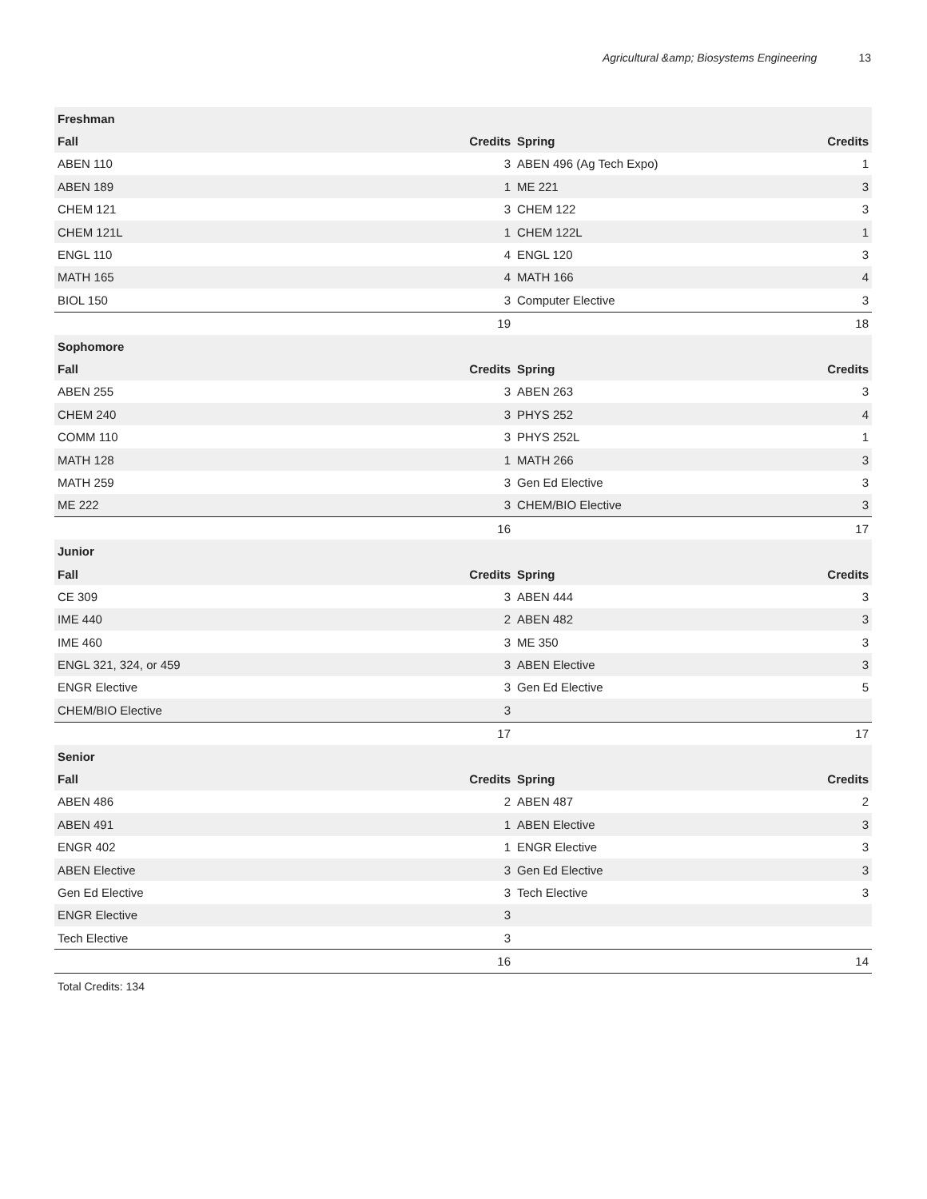Agricultural &amp; Biosystems Engineering 13
| Freshman | | | |
| --- | --- | --- | --- |
| Fall | Credits | Spring | Credits |
| ABEN 110 | 3 | ABEN 496 (Ag Tech Expo) | 1 |
| ABEN 189 | 1 | ME 221 | 3 |
| CHEM 121 | 3 | CHEM 122 | 3 |
| CHEM 121L | 1 | CHEM 122L | 1 |
| ENGL 110 | 4 | ENGL 120 | 3 |
| MATH 165 | 4 | MATH 166 | 4 |
| BIOL 150 | 3 | Computer Elective | 3 |
| | 19 | | 18 |
| Sophomore | | | |
| Fall | Credits | Spring | Credits |
| ABEN 255 | 3 | ABEN 263 | 3 |
| CHEM 240 | 3 | PHYS 252 | 4 |
| COMM 110 | 3 | PHYS 252L | 1 |
| MATH 128 | 1 | MATH 266 | 3 |
| MATH 259 | 3 | Gen Ed Elective | 3 |
| ME 222 | 3 | CHEM/BIO Elective | 3 |
| | 16 | | 17 |
| Junior | | | |
| Fall | Credits | Spring | Credits |
| CE 309 | 3 | ABEN 444 | 3 |
| IME 440 | 2 | ABEN 482 | 3 |
| IME 460 | 3 | ME 350 | 3 |
| ENGL 321, 324, or 459 | 3 | ABEN Elective | 3 |
| ENGR Elective | 3 | Gen Ed Elective | 5 |
| CHEM/BIO Elective | 3 | | |
| | 17 | | 17 |
| Senior | | | |
| Fall | Credits | Spring | Credits |
| ABEN 486 | 2 | ABEN 487 | 2 |
| ABEN 491 | 1 | ABEN Elective | 3 |
| ENGR 402 | 1 | ENGR Elective | 3 |
| ABEN Elective | 3 | Gen Ed Elective | 3 |
| Gen Ed Elective | 3 | Tech Elective | 3 |
| ENGR Elective | 3 | | |
| Tech Elective | 3 | | |
| | 16 | | 14 |
Total Credits: 134